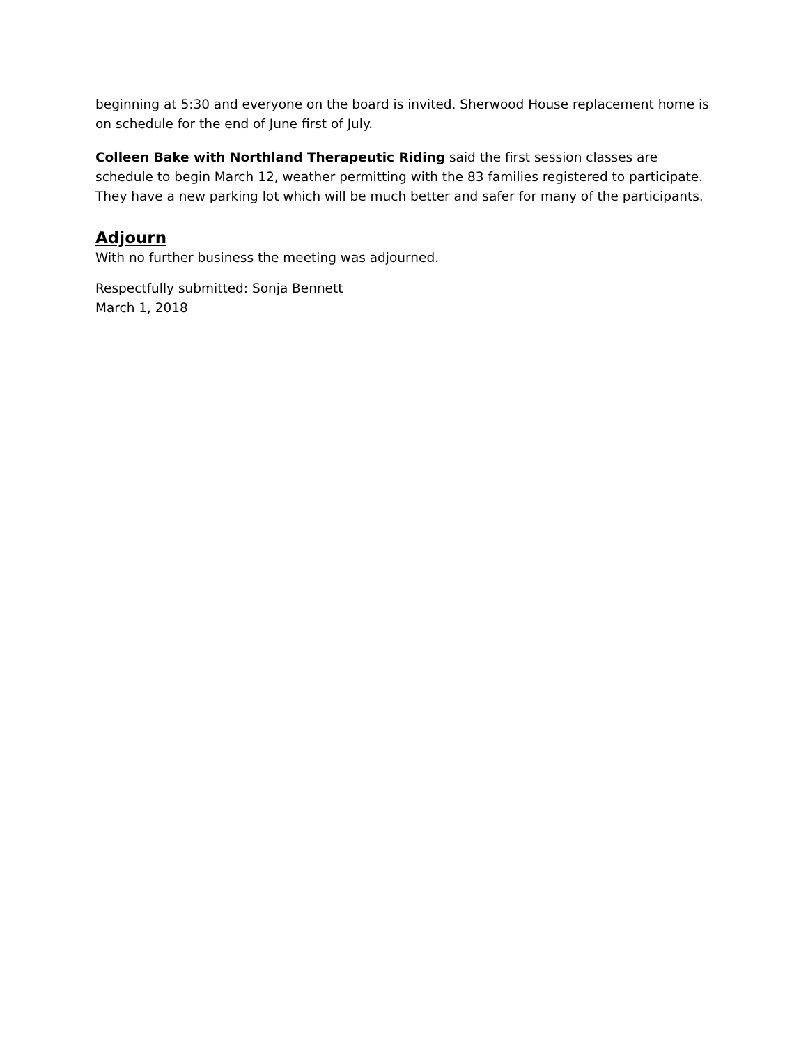beginning at 5:30 and everyone on the board is invited. Sherwood House replacement home is on schedule for the end of June first of July.
Colleen Bake with Northland Therapeutic Riding said the first session classes are schedule to begin March 12, weather permitting with the 83 families registered to participate. They have a new parking lot which will be much better and safer for many of the participants.
Adjourn
With no further business the meeting was adjourned.
Respectfully submitted: Sonja Bennett
March 1, 2018